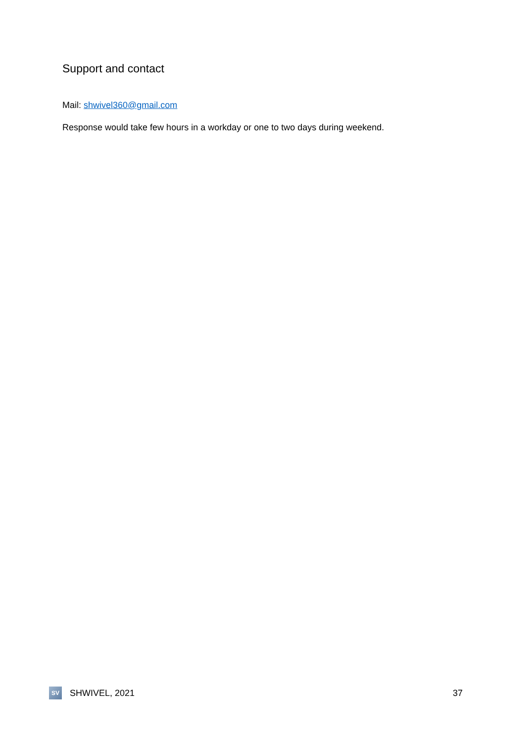Support and contact
Mail: shwivel360@gmail.com
Response would take few hours in a workday or one to two days during weekend.
SV
SHWIVEL, 2021 37